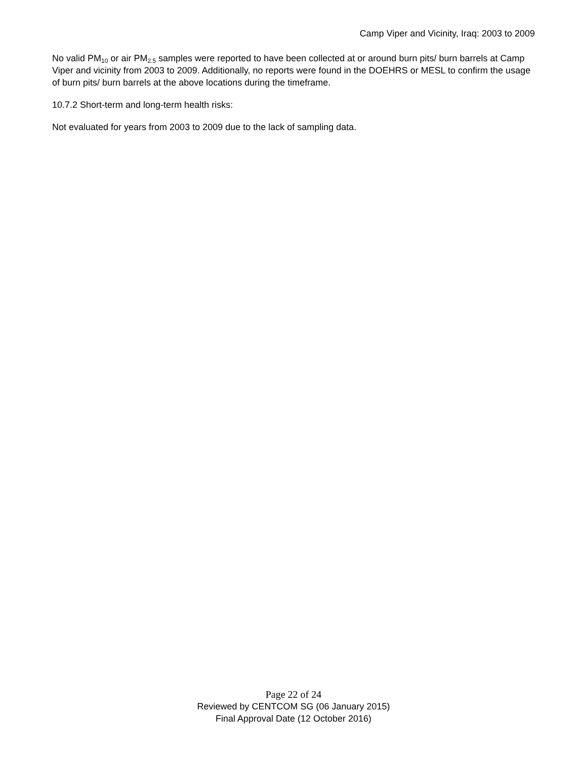Camp Viper and Vicinity, Iraq: 2003 to 2009
No valid PM<sub>10</sub> or air PM<sub>2.5</sub> samples were reported to have been collected at or around burn pits/ burn barrels at Camp Viper and vicinity from 2003 to 2009. Additionally, no reports were found in the DOEHRS or MESL to confirm the usage of burn pits/ burn barrels at the above locations during the timeframe.
10.7.2 Short-term and long-term health risks:
Not evaluated for years from 2003 to 2009 due to the lack of sampling data.
Page 22 of 24
Reviewed by CENTCOM SG (06 January 2015)
Final Approval Date (12 October 2016)